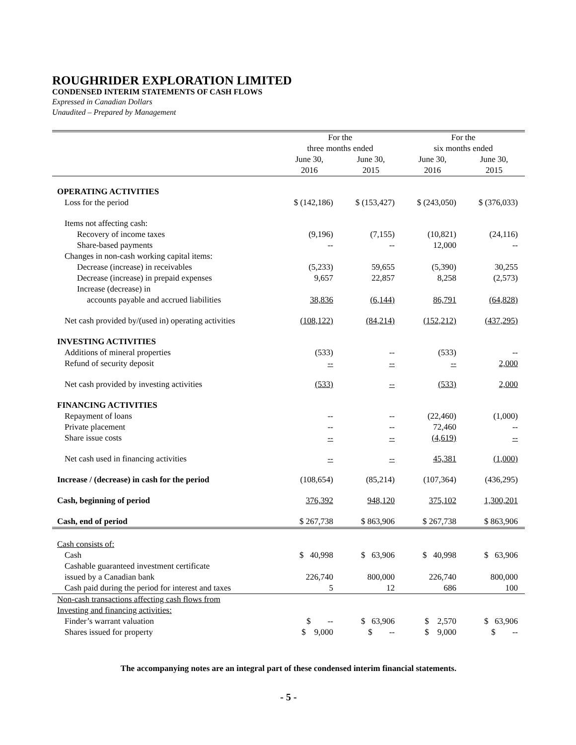ROUGHRIDER EXPLORATION LIMITED
CONDENSED INTERIM STATEMENTS OF CASH FLOWS
Expressed in Canadian Dollars
Unaudited – Prepared by Management
| | For the three months ended | | For the six months ended | |
| --- | --- | --- | --- | --- |
| | June 30, 2016 | June 30, 2015 | June 30, 2016 | June 30, 2015 |
| OPERATING ACTIVITIES | | | | |
| Loss for the period | $ (142,186) | $ (153,427) | $ (243,050) | $ (376,033) |
| Items not affecting cash: | | | | |
| Recovery of income taxes | (9,196) | (7,155) | (10,821) | (24,116) |
| Share-based payments | -- | -- | 12,000 | -- |
| Changes in non-cash working capital items: | | | | |
| Decrease (increase) in receivables | (5,233) | 59,655 | (5,390) | 30,255 |
| Decrease (increase) in prepaid expenses | 9,657 | 22,857 | 8,258 | (2,573) |
| Increase (decrease) in | | | | |
| accounts payable and accrued liabilities | 38,836 | (6,144) | 86,791 | (64,828) |
| Net cash provided by/(used in) operating activities | (108,122) | (84,214) | (152,212) | (437,295) |
| INVESTING ACTIVITIES | | | | |
| Additions of mineral properties | (533) | -- | (533) | -- |
| Refund of security deposit | -- | -- | -- | 2,000 |
| Net cash provided by investing activities | (533) | -- | (533) | 2,000 |
| FINANCING ACTIVITIES | | | | |
| Repayment of loans | -- | -- | (22,460) | (1,000) |
| Private placement | -- | -- | 72,460 | -- |
| Share issue costs | -- | -- | (4,619) | -- |
| Net cash used in financing activities | -- | -- | 45,381 | (1,000) |
| Increase / (decrease) in cash for the period | (108,654) | (85,214) | (107,364) | (436,295) |
| Cash, beginning of period | 376,392 | 948,120 | 375,102 | 1,300,201 |
| Cash, end of period | $ 267,738 | $ 863,906 | $ 267,738 | $ 863,906 |
| Cash consists of: | | | | |
| Cash | $ 40,998 | $ 63,906 | $ 40,998 | $ 63,906 |
| Cashable guaranteed investment certificate | | | | |
| issued by a Canadian bank | 226,740 | 800,000 | 226,740 | 800,000 |
| Cash paid during the period for interest and taxes | 5 | 12 | 686 | 100 |
| Non-cash transactions affecting cash flows from | | | | |
| Investing and financing activities: | | | | |
| Finder’s warrant valuation | $ -- | $ 63,906 | $ 2,570 | $ 63,906 |
| Shares issued for property | $ 9,000 | $ -- | $ 9,000 | $ -- |
The accompanying notes are an integral part of these condensed interim financial statements.
- 5 -